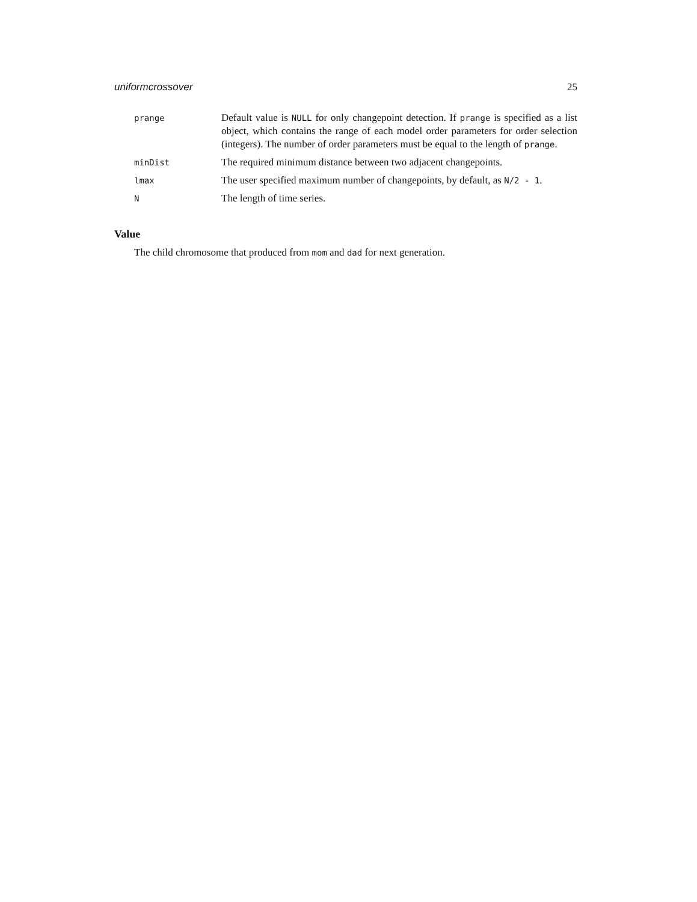uniformcrossover 25
| prange | Default value is NULL for only changepoint detection. If prange is specified as a list object, which contains the range of each model order parameters for order selection (integers). The number of order parameters must be equal to the length of prange . |
| minDist | The required minimum distance between two adjacent changepoints. |
| lmax | The user specified maximum number of changepoints, by default, as N/2 - 1 . |
| N | The length of time series. |
Value
The child chromosome that produced from mom and dad for next generation.